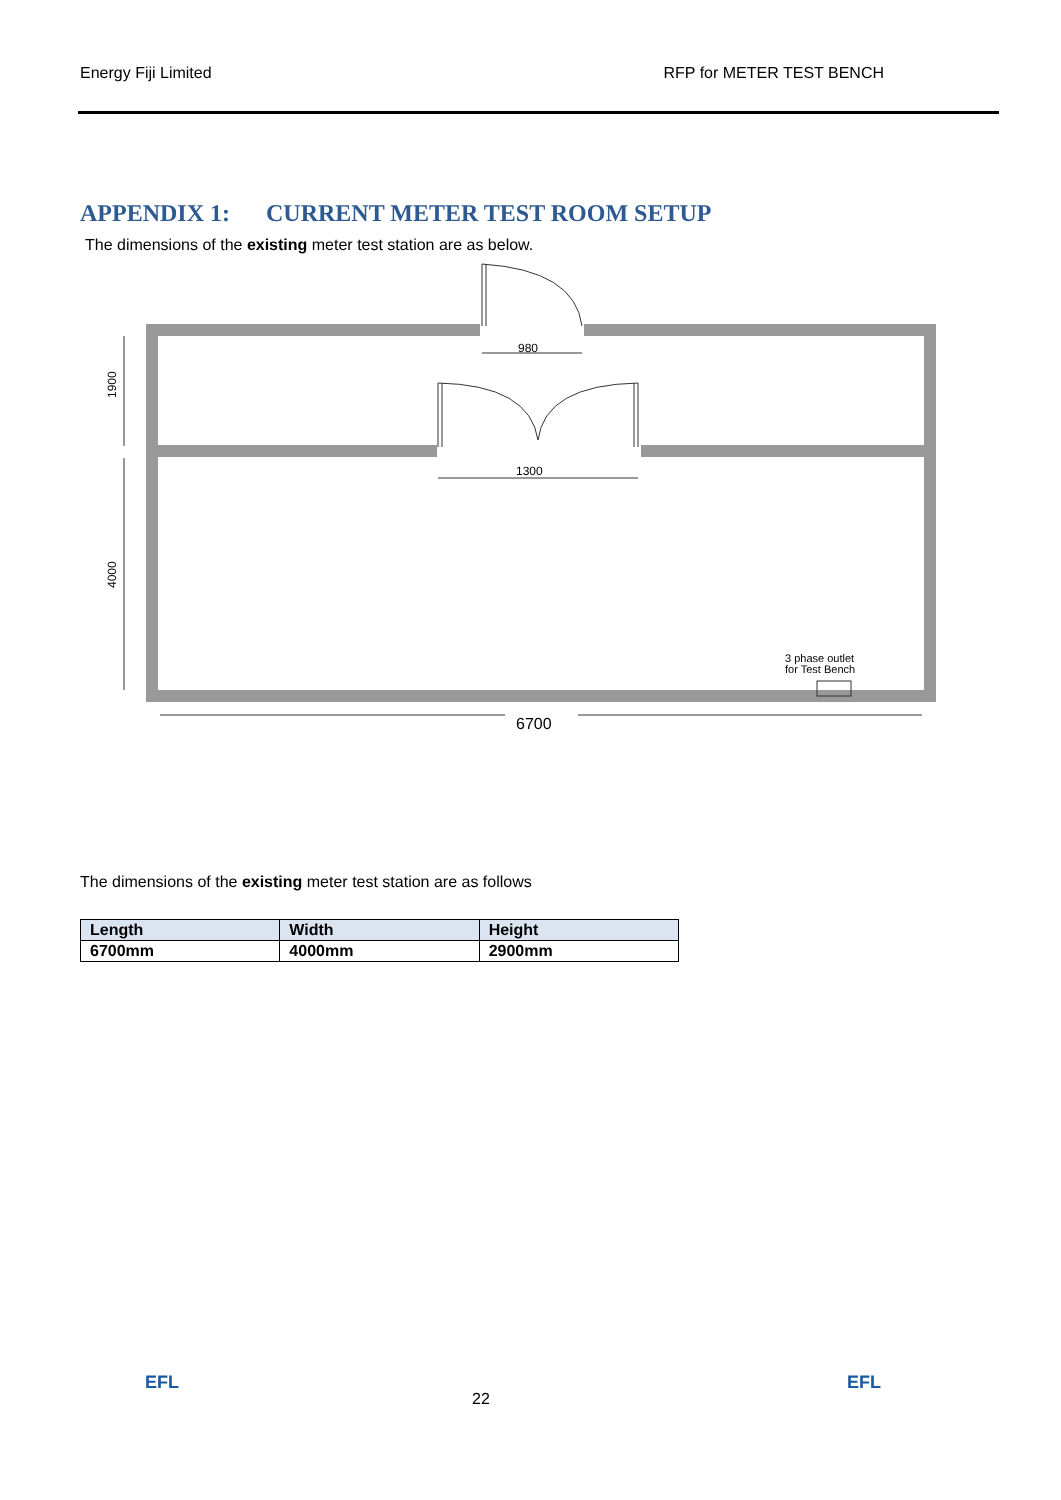Energy Fiji Limited RFP for METER TEST BENCH
APPENDIX 1: CURRENT METER TEST ROOM SETUP
The dimensions of the existing meter test station are as below.
980
1300
1900
4000
3 phase outlet
for Test Bench
6700
The dimensions of the existing meter test station are as follows
| Length | Width | Height |
| --- | --- | --- |
| 6700mm | 4000mm | 2900mm |
EFL
22
EFL